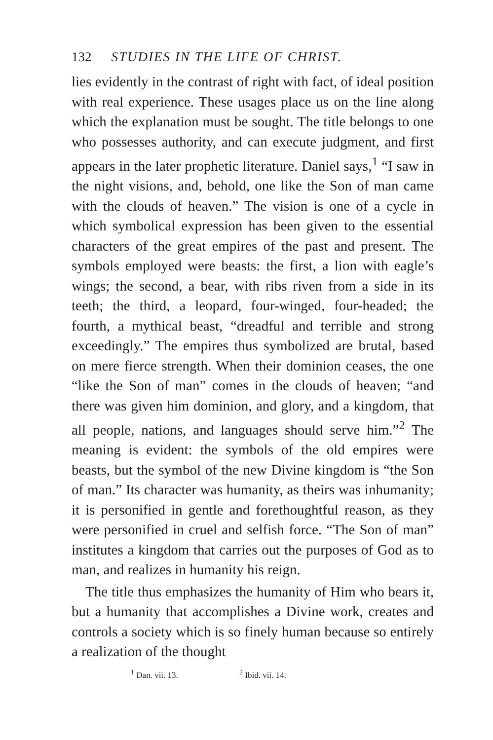132 STUDIES IN THE LIFE OF CHRIST.
lies evidently in the contrast of right with fact, of ideal position with real experience. These usages place us on the line along which the explanation must be sought. The title belongs to one who possesses authority, and can execute judgment, and first appears in the later prophetic literature. Daniel says,<sup>1</sup> “I saw in the night visions, and, behold, one like the Son of man came with the clouds of heaven.” The vision is one of a cycle in which symbolical expression has been given to the essential characters of the great empires of the past and present. The symbols employed were beasts: the first, a lion with eagle’s wings; the second, a bear, with ribs riven from a side in its teeth; the third, a leopard, four-winged, four-headed; the fourth, a mythical beast, “dreadful and terrible and strong exceedingly.” The empires thus symbolized are brutal, based on mere fierce strength. When their dominion ceases, the one “like the Son of man” comes in the clouds of heaven; “and there was given him dominion, and glory, and a kingdom, that all people, nations, and languages should serve him.”<sup>2</sup> The meaning is evident: the symbols of the old empires were beasts, but the symbol of the new Divine kingdom is “the Son of man.” Its character was humanity, as theirs was inhumanity; it is personified in gentle and forethoughtful reason, as they were personified in cruel and selfish force. “The Son of man” institutes a kingdom that carries out the purposes of God as to man, and realizes in humanity his reign.
The title thus emphasizes the humanity of Him who bears it, but a humanity that accomplishes a Divine work, creates and controls a society which is so finely human because so entirely a realization of the thought
<sup>1</sup> Dan. vii. 13. <sup>2</sup> Ibid. vii. 14.